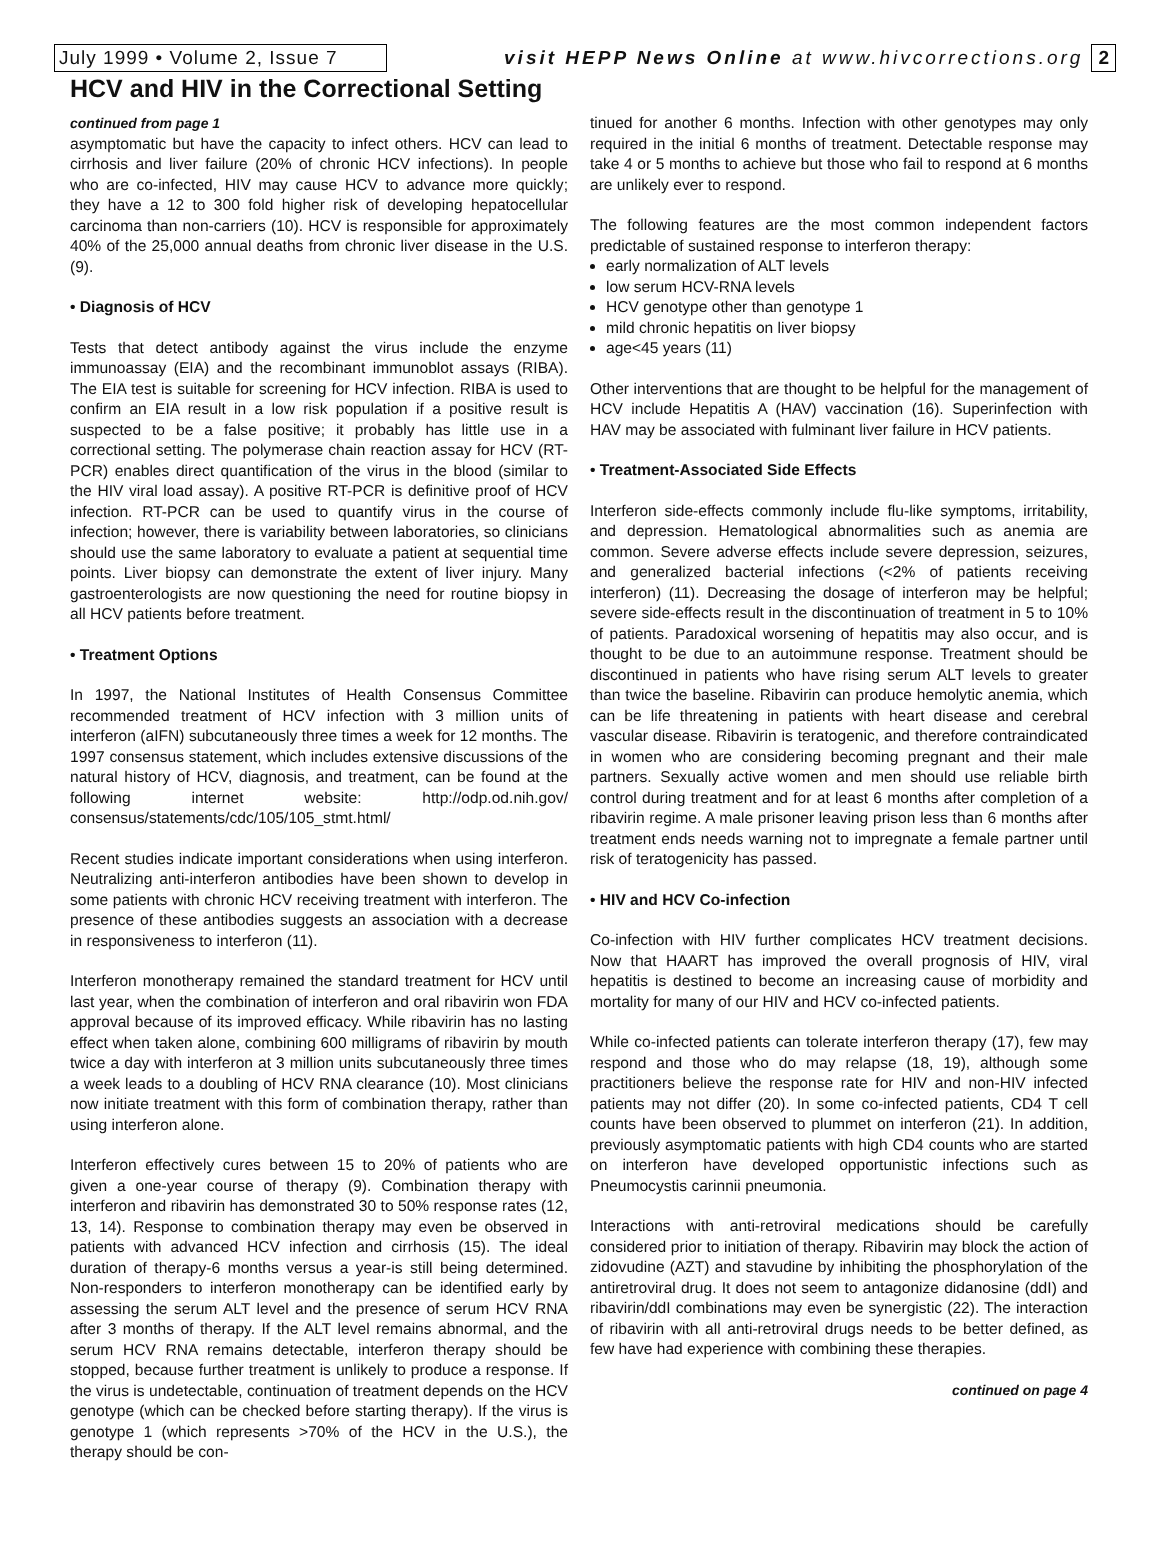July 1999 • Volume 2, Issue 7
visit HEPP News Online at www.hivcorrections.org
2
HCV and HIV in the Correctional Setting
continued from page 1
asymptomatic but have the capacity to infect others. HCV can lead to cirrhosis and liver failure (20% of chronic HCV infections). In people who are co-infected, HIV may cause HCV to advance more quickly; they have a 12 to 300 fold higher risk of developing hepatocellular carcinoma than non-carriers (10). HCV is responsible for approximately 40% of the 25,000 annual deaths from chronic liver disease in the U.S. (9).
• Diagnosis of HCV
Tests that detect antibody against the virus include the enzyme immunoassay (EIA) and the recombinant immunoblot assays (RIBA). The EIA test is suitable for screening for HCV infection. RIBA is used to confirm an EIA result in a low risk population if a positive result is suspected to be a false positive; it probably has little use in a correctional setting. The polymerase chain reaction assay for HCV (RT-PCR) enables direct quantification of the virus in the blood (similar to the HIV viral load assay). A positive RT-PCR is definitive proof of HCV infection. RT-PCR can be used to quantify virus in the course of infection; however, there is variability between laboratories, so clinicians should use the same laboratory to evaluate a patient at sequential time points. Liver biopsy can demonstrate the extent of liver injury. Many gastroenterologists are now questioning the need for routine biopsy in all HCV patients before treatment.
• Treatment Options
In 1997, the National Institutes of Health Consensus Committee recommended treatment of HCV infection with 3 million units of interferon (aIFN) subcutaneously three times a week for 12 months. The 1997 consensus statement, which includes extensive discussions of the natural history of HCV, diagnosis, and treatment, can be found at the following internet website: http://odp.od.nih.gov/ consensus/statements/cdc/105/105_stmt.html/
Recent studies indicate important considerations when using interferon. Neutralizing anti-interferon antibodies have been shown to develop in some patients with chronic HCV receiving treatment with interferon. The presence of these antibodies suggests an association with a decrease in responsiveness to interferon (11).
Interferon monotherapy remained the standard treatment for HCV until last year, when the combination of interferon and oral ribavirin won FDA approval because of its improved efficacy. While ribavirin has no lasting effect when taken alone, combining 600 milligrams of ribavirin by mouth twice a day with interferon at 3 million units subcutaneously three times a week leads to a doubling of HCV RNA clearance (10). Most clinicians now initiate treatment with this form of combination therapy, rather than using interferon alone.
Interferon effectively cures between 15 to 20% of patients who are given a one-year course of therapy (9). Combination therapy with interferon and ribavirin has demonstrated 30 to 50% response rates (12, 13, 14). Response to combination therapy may even be observed in patients with advanced HCV infection and cirrhosis (15). The ideal duration of therapy-6 months versus a year-is still being determined. Non-responders to interferon monotherapy can be identified early by assessing the serum ALT level and the presence of serum HCV RNA after 3 months of therapy. If the ALT level remains abnormal, and the serum HCV RNA remains detectable, interferon therapy should be stopped, because further treatment is unlikely to produce a response. If the virus is undetectable, continuation of treatment depends on the HCV genotype (which can be checked before starting therapy). If the virus is genotype 1 (which represents >70% of the HCV in the U.S.), the therapy should be con-
tinued for another 6 months. Infection with other genotypes may only required in the initial 6 months of treatment. Detectable response may take 4 or 5 months to achieve but those who fail to respond at 6 months are unlikely ever to respond.
The following features are the most common independent factors predictable of sustained response to interferon therapy:
early normalization of ALT levels
low serum HCV-RNA levels
HCV genotype other than genotype 1
mild chronic hepatitis on liver biopsy
age<45 years (11)
Other interventions that are thought to be helpful for the management of HCV include Hepatitis A (HAV) vaccination (16). Superinfection with HAV may be associated with fulminant liver failure in HCV patients.
• Treatment-Associated Side Effects
Interferon side-effects commonly include flu-like symptoms, irritability, and depression. Hematological abnormalities such as anemia are common. Severe adverse effects include severe depression, seizures, and generalized bacterial infections (<2% of patients receiving interferon) (11). Decreasing the dosage of interferon may be helpful; severe side-effects result in the discontinuation of treatment in 5 to 10% of patients. Paradoxical worsening of hepatitis may also occur, and is thought to be due to an autoimmune response. Treatment should be discontinued in patients who have rising serum ALT levels to greater than twice the baseline. Ribavirin can produce hemolytic anemia, which can be life threatening in patients with heart disease and cerebral vascular disease. Ribavirin is teratogenic, and therefore contraindicated in women who are considering becoming pregnant and their male partners. Sexually active women and men should use reliable birth control during treatment and for at least 6 months after completion of a ribavirin regime. A male prisoner leaving prison less than 6 months after treatment ends needs warning not to impregnate a female partner until risk of teratogenicity has passed.
• HIV and HCV Co-infection
Co-infection with HIV further complicates HCV treatment decisions. Now that HAART has improved the overall prognosis of HIV, viral hepatitis is destined to become an increasing cause of morbidity and mortality for many of our HIV and HCV co-infected patients.
While co-infected patients can tolerate interferon therapy (17), few may respond and those who do may relapse (18, 19), although some practitioners believe the response rate for HIV and non-HIV infected patients may not differ (20). In some co-infected patients, CD4 T cell counts have been observed to plummet on interferon (21). In addition, previously asymptomatic patients with high CD4 counts who are started on interferon have developed opportunistic infections such as Pneumocystis carinnii pneumonia.
Interactions with anti-retroviral medications should be carefully considered prior to initiation of therapy. Ribavirin may block the action of zidovudine (AZT) and stavudine by inhibiting the phosphorylation of the antiretroviral drug. It does not seem to antagonize didanosine (ddI) and ribavirin/ddI combinations may even be synergistic (22). The interaction of ribavirin with all anti-retroviral drugs needs to be better defined, as few have had experience with combining these therapies.
continued on page 4